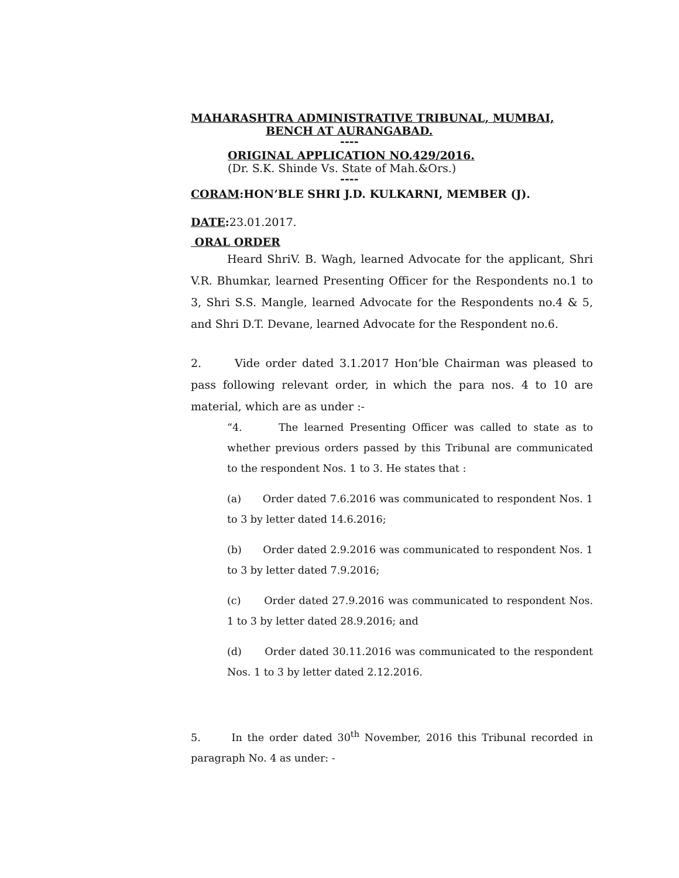MAHARASHTRA ADMINISTRATIVE TRIBUNAL, MUMBAI,
BENCH AT AURANGABAD.
----
ORIGINAL APPLICATION NO.429/2016.
(Dr. S.K. Shinde Vs. State of Mah.&Ors.)
----
CORAM:HON’BLE SHRI J.D. KULKARNI, MEMBER (J).
DATE: 23.01.2017.
ORAL ORDER
Heard ShriV. B. Wagh, learned Advocate for the applicant, Shri V.R. Bhumkar, learned Presenting Officer for the Respondents no.1 to 3, Shri S.S. Mangle, learned Advocate for the Respondents no.4 & 5, and Shri D.T. Devane, learned Advocate for the Respondent no.6.
2. Vide order dated 3.1.2017 Hon’ble Chairman was pleased to pass following relevant order, in which the para nos. 4 to 10 are material, which are as under :-
“4. The learned Presenting Officer was called to state as to whether previous orders passed by this Tribunal are communicated to the respondent Nos. 1 to 3. He states that :
(a) Order dated 7.6.2016 was communicated to respondent Nos. 1 to 3 by letter dated 14.6.2016;
(b) Order dated 2.9.2016 was communicated to respondent Nos. 1 to 3 by letter dated 7.9.2016;
(c) Order dated 27.9.2016 was communicated to respondent Nos. 1 to 3 by letter dated 28.9.2016; and
(d) Order dated 30.11.2016 was communicated to the respondent Nos. 1 to 3 by letter dated 2.12.2016.
5. In the order dated 30<sup>th</sup> November, 2016 this Tribunal recorded in paragraph No. 4 as under: -